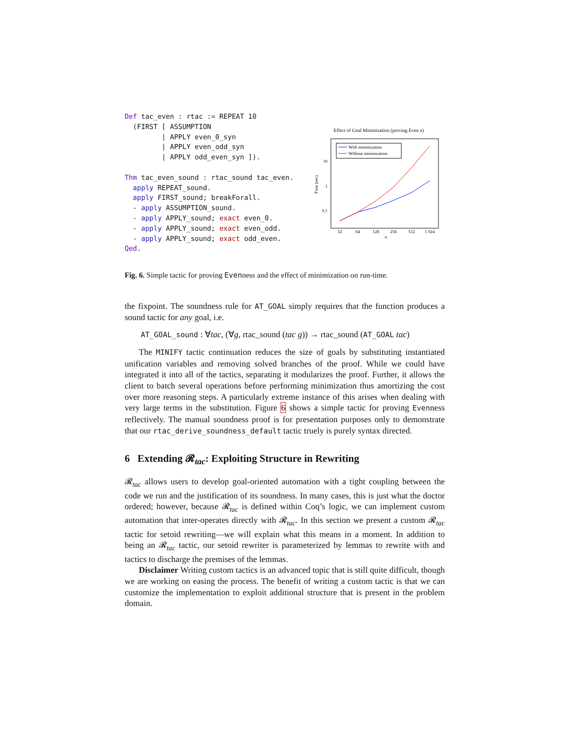Def tac_even : rtac := REPEAT 10
  (FIRST [ ASSUMPTION
         | APPLY even_0_syn
         | APPLY even_odd_syn
         | APPLY odd_even_syn ]).

Thm tac_even_sound : rtac_sound tac_even.
  apply REPEAT_sound.
  apply FIRST_sound; breakForall.
  - apply ASSUMPTION_sound.
  - apply APPLY_sound; exact even_0.
  - apply APPLY_sound; exact even_odd.
  - apply APPLY_sound; exact odd_even.
Qed.
Effect of Goal Minimization (proving Even n)
With minimization
Without minimization
10
1
0.1
Time (sec)
32
64
128
256
512
1 024
n
Fig. 6. Simple tactic for proving Evenness and the effect of minimization on run-time.
the fixpoint. The soundness rule for AT_GOAL simply requires that the function produces a sound tactic for any goal, i.e.
AT_GOAL_sound : ∀tac, (∀g, rtac_sound (tac g)) → rtac_sound (AT_GOAL tac)
The MINIFY tactic continuation reduces the size of goals by substituting instantiated unification variables and removing solved branches of the proof. While we could have integrated it into all of the tactics, separating it modularizes the proof. Further, it allows the client to batch several operations before performing minimization thus amortizing the cost over more reasoning steps. A particularly extreme instance of this arises when dealing with very large terms in the substitution. Figure 6 shows a simple tactic for proving Evenness reflectively. The manual soundness proof is for presentation purposes only to demonstrate that our rtac_derive_soundness_default tactic truely is purely syntax directed.
6 Extending 𝓡<sub>tac</sub>: Exploiting Structure in Rewriting
𝓡<sub>tac</sub> allows users to develop goal-oriented automation with a tight coupling between the code we run and the justification of its soundness. In many cases, this is just what the doctor ordered; however, because 𝓡<sub>tac</sub> is defined within Coq’s logic, we can implement custom automation that inter-operates directly with 𝓡<sub>tac</sub>. In this section we present a custom 𝓡<sub>tac</sub> tactic for setoid rewriting—we will explain what this means in a moment. In addition to being an 𝓡<sub>tac</sub> tactic, our setoid rewriter is parameterized by lemmas to rewrite with and tactics to discharge the premises of the lemmas.
Disclaimer Writing custom tactics is an advanced topic that is still quite difficult, though we are working on easing the process. The benefit of writing a custom tactic is that we can customize the implementation to exploit additional structure that is present in the problem domain.